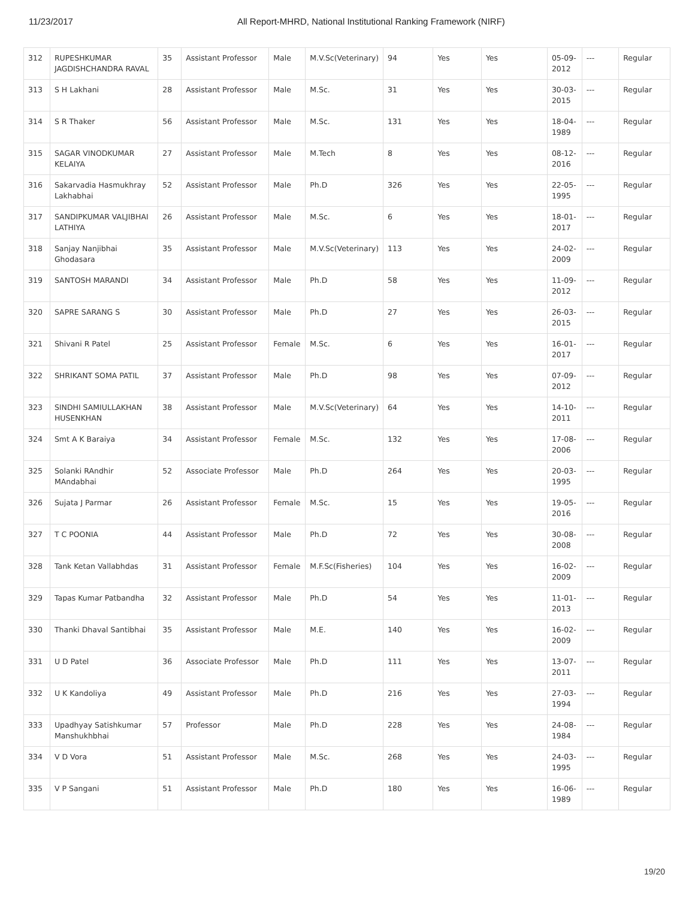11/23/2017 All Report-MHRD, National Institutional Ranking Framework (NIRF)
| 312 | RUPESHKUMAR JAGDISHCHANDRA RAVAL | 35 | Assistant Professor | Male | M.V.Sc(Veterinary) | 94 | Yes | Yes | 05-09-2012 | --- | Regular |
| 313 | S H Lakhani | 28 | Assistant Professor | Male | M.Sc. | 31 | Yes | Yes | 30-03-2015 | --- | Regular |
| 314 | S R Thaker | 56 | Assistant Professor | Male | M.Sc. | 131 | Yes | Yes | 18-04-1989 | --- | Regular |
| 315 | SAGAR VINODKUMAR KELAIYA | 27 | Assistant Professor | Male | M.Tech | 8 | Yes | Yes | 08-12-2016 | --- | Regular |
| 316 | Sakarvadia Hasmukhray Lakhabhai | 52 | Assistant Professor | Male | Ph.D | 326 | Yes | Yes | 22-05-1995 | --- | Regular |
| 317 | SANDIPKUMAR VALJIBHAI LATHIYA | 26 | Assistant Professor | Male | M.Sc. | 6 | Yes | Yes | 18-01-2017 | --- | Regular |
| 318 | Sanjay Nanjibhai Ghodasara | 35 | Assistant Professor | Male | M.V.Sc(Veterinary) | 113 | Yes | Yes | 24-02-2009 | --- | Regular |
| 319 | SANTOSH MARANDI | 34 | Assistant Professor | Male | Ph.D | 58 | Yes | Yes | 11-09-2012 | --- | Regular |
| 320 | SAPRE SARANG S | 30 | Assistant Professor | Male | Ph.D | 27 | Yes | Yes | 26-03-2015 | --- | Regular |
| 321 | Shivani R Patel | 25 | Assistant Professor | Female | M.Sc. | 6 | Yes | Yes | 16-01-2017 | --- | Regular |
| 322 | SHRIKANT SOMA PATIL | 37 | Assistant Professor | Male | Ph.D | 98 | Yes | Yes | 07-09-2012 | --- | Regular |
| 323 | SINDHI SAMIULLAKHAN HUSENKHAN | 38 | Assistant Professor | Male | M.V.Sc(Veterinary) | 64 | Yes | Yes | 14-10-2011 | --- | Regular |
| 324 | Smt A K Baraiya | 34 | Assistant Professor | Female | M.Sc. | 132 | Yes | Yes | 17-08-2006 | --- | Regular |
| 325 | Solanki RAndhir MAndabhai | 52 | Associate Professor | Male | Ph.D | 264 | Yes | Yes | 20-03-1995 | --- | Regular |
| 326 | Sujata J Parmar | 26 | Assistant Professor | Female | M.Sc. | 15 | Yes | Yes | 19-05-2016 | --- | Regular |
| 327 | T C POONIA | 44 | Assistant Professor | Male | Ph.D | 72 | Yes | Yes | 30-08-2008 | --- | Regular |
| 328 | Tank Ketan Vallabhdas | 31 | Assistant Professor | Female | M.F.Sc(Fisheries) | 104 | Yes | Yes | 16-02-2009 | --- | Regular |
| 329 | Tapas Kumar Patbandha | 32 | Assistant Professor | Male | Ph.D | 54 | Yes | Yes | 11-01-2013 | --- | Regular |
| 330 | Thanki Dhaval Santibhai | 35 | Assistant Professor | Male | M.E. | 140 | Yes | Yes | 16-02-2009 | --- | Regular |
| 331 | U D Patel | 36 | Associate Professor | Male | Ph.D | 111 | Yes | Yes | 13-07-2011 | --- | Regular |
| 332 | U K Kandoliya | 49 | Assistant Professor | Male | Ph.D | 216 | Yes | Yes | 27-03-1994 | --- | Regular |
| 333 | Upadhyay Satishkumar Manshukhbhai | 57 | Professor | Male | Ph.D | 228 | Yes | Yes | 24-08-1984 | --- | Regular |
| 334 | V D Vora | 51 | Assistant Professor | Male | M.Sc. | 268 | Yes | Yes | 24-03-1995 | --- | Regular |
| 335 | V P Sangani | 51 | Assistant Professor | Male | Ph.D | 180 | Yes | Yes | 16-06-1989 | --- | Regular |
19/20